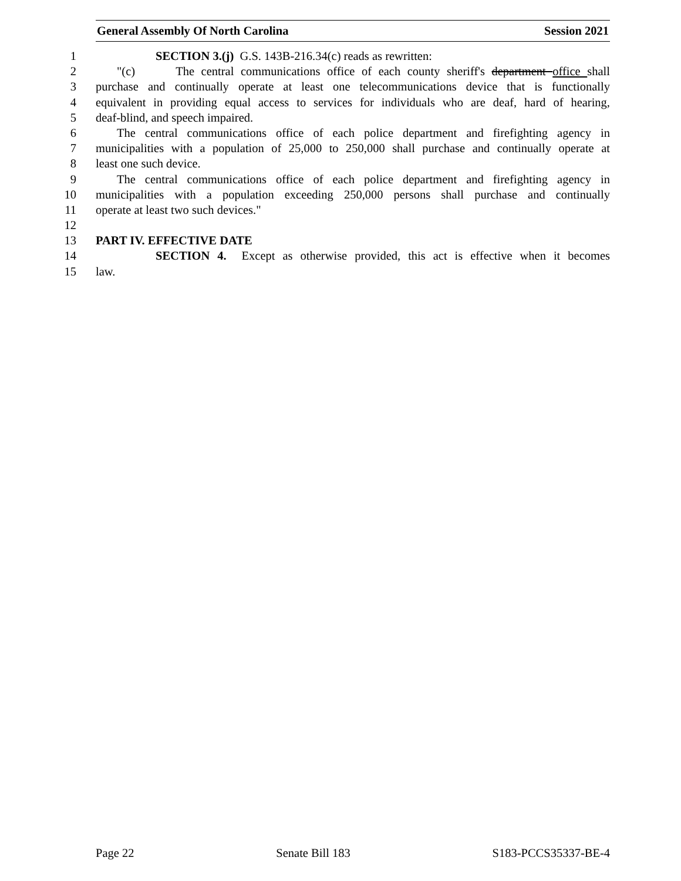General Assembly Of North Carolina Session 2021
1 SECTION 3.(j) G.S. 143B-216.34(c) reads as rewritten:
2 "(c) The central communications office of each county sheriff's department office shall
3 purchase and continually operate at least one telecommunications device that is functionally
4 equivalent in providing equal access to services for individuals who are deaf, hard of hearing,
5 deaf-blind, and speech impaired.
6 The central communications office of each police department and firefighting agency in
7 municipalities with a population of 25,000 to 250,000 shall purchase and continually operate at
8 least one such device.
9 The central communications office of each police department and firefighting agency in
10 municipalities with a population exceeding 250,000 persons shall purchase and continually
11 operate at least two such devices."
12
13 PART IV. EFFECTIVE DATE
14 SECTION 4. Except as otherwise provided, this act is effective when it becomes
15 law.
Page 22 Senate Bill 183 S183-PCCS35337-BE-4